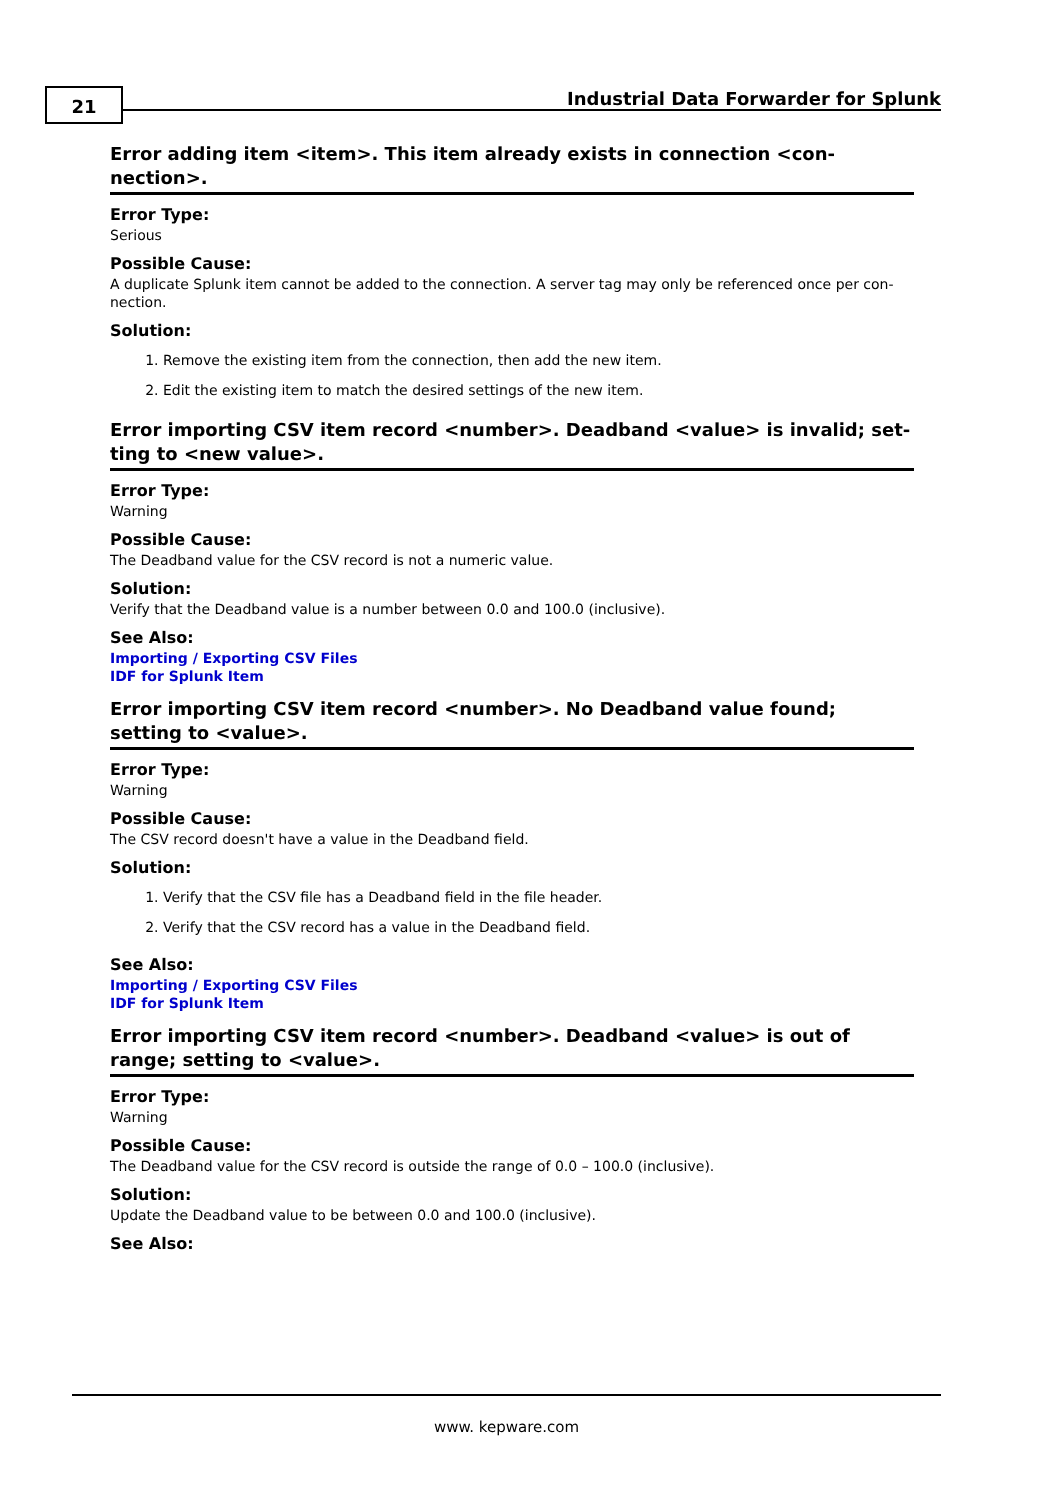21
Industrial Data Forwarder for Splunk
Error adding item <item>. This item already exists in connection <con-nection>.
Error Type:
Serious
Possible Cause:
A duplicate Splunk item cannot be added to the connection. A server tag may only be referenced once per con-nection.
Solution:
1. Remove the existing item from the connection, then add the new item.
2. Edit the existing item to match the desired settings of the new item.
Error importing CSV item record <number>. Deadband <value> is invalid; set-ting to <new value>.
Error Type:
Warning
Possible Cause:
The Deadband value for the CSV record is not a numeric value.
Solution:
Verify that the Deadband value is a number between 0.0 and 100.0 (inclusive).
See Also:
Importing / Exporting CSV Files
IDF for Splunk Item
Error importing CSV item record <number>. No Deadband value found; setting to <value>.
Error Type:
Warning
Possible Cause:
The CSV record doesn't have a value in the Deadband field.
Solution:
1. Verify that the CSV file has a Deadband field in the file header.
2. Verify that the CSV record has a value in the Deadband field.
See Also:
Importing / Exporting CSV Files
IDF for Splunk Item
Error importing CSV item record <number>. Deadband <value> is out of range; setting to <value>.
Error Type:
Warning
Possible Cause:
The Deadband value for the CSV record is outside the range of 0.0 – 100.0 (inclusive).
Solution:
Update the Deadband value to be between 0.0 and 100.0 (inclusive).
See Also:
www. kepware.com